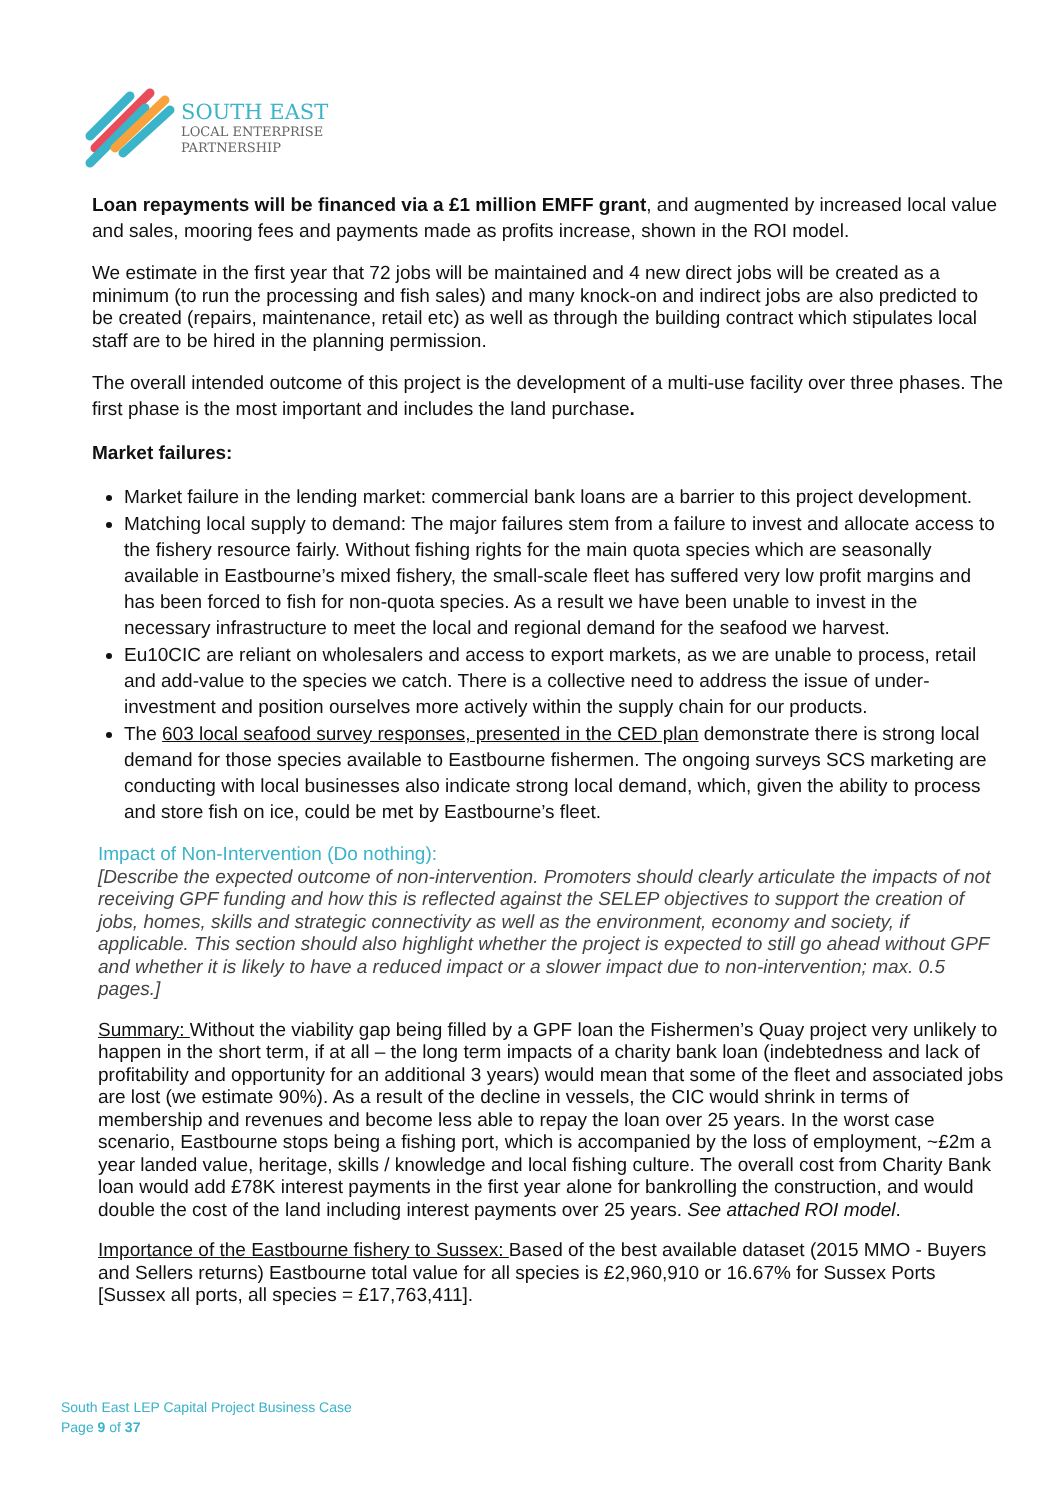SOUTH EAST
LOCAL ENTERPRISE
PARTNERSHIP
Loan repayments will be financed via a £1 million EMFF grant, and augmented by increased local value and sales, mooring fees and payments made as profits increase, shown in the ROI model.
We estimate in the first year that 72 jobs will be maintained and 4 new direct jobs will be created as a minimum (to run the processing and fish sales) and many knock-on and indirect jobs are also predicted to be created (repairs, maintenance, retail etc) as well as through the building contract which stipulates local staff are to be hired in the planning permission.
The overall intended outcome of this project is the development of a multi-use facility over three phases. The first phase is the most important and includes the land purchase.
Market failures:
Market failure in the lending market: commercial bank loans are a barrier to this project development.
Matching local supply to demand: The major failures stem from a failure to invest and allocate access to the fishery resource fairly. Without fishing rights for the main quota species which are seasonally available in Eastbourne’s mixed fishery, the small-scale fleet has suffered very low profit margins and has been forced to fish for non-quota species. As a result we have been unable to invest in the necessary infrastructure to meet the local and regional demand for the seafood we harvest.
Eu10CIC are reliant on wholesalers and access to export markets, as we are unable to process, retail and add-value to the species we catch. There is a collective need to address the issue of under-investment and position ourselves more actively within the supply chain for our products.
The 603 local seafood survey responses, presented in the CED plan demonstrate there is strong local demand for those species available to Eastbourne fishermen. The ongoing surveys SCS marketing are conducting with local businesses also indicate strong local demand, which, given the ability to process and store fish on ice, could be met by Eastbourne’s fleet.
Impact of Non-Intervention (Do nothing):
[Describe the expected outcome of non-intervention. Promoters should clearly articulate the impacts of not receiving GPF funding and how this is reflected against the SELEP objectives to support the creation of jobs, homes, skills and strategic connectivity as well as the environment, economy and society, if applicable. This section should also highlight whether the project is expected to still go ahead without GPF and whether it is likely to have a reduced impact or a slower impact due to non-intervention; max. 0.5 pages.]
Summary: Without the viability gap being filled by a GPF loan the Fishermen’s Quay project very unlikely to happen in the short term, if at all – the long term impacts of a charity bank loan (indebtedness and lack of profitability and opportunity for an additional 3 years) would mean that some of the fleet and associated jobs are lost (we estimate 90%). As a result of the decline in vessels, the CIC would shrink in terms of membership and revenues and become less able to repay the loan over 25 years. In the worst case scenario, Eastbourne stops being a fishing port, which is accompanied by the loss of employment, ~£2m a year landed value, heritage, skills / knowledge and local fishing culture. The overall cost from Charity Bank loan would add £78K interest payments in the first year alone for bankrolling the construction, and would double the cost of the land including interest payments over 25 years. See attached ROI model.
Importance of the Eastbourne fishery to Sussex: Based of the best available dataset (2015 MMO - Buyers and Sellers returns) Eastbourne total value for all species is £2,960,910 or 16.67% for Sussex Ports [Sussex all ports, all species = £17,763,411].
South East LEP Capital Project Business Case
Page 9 of 37